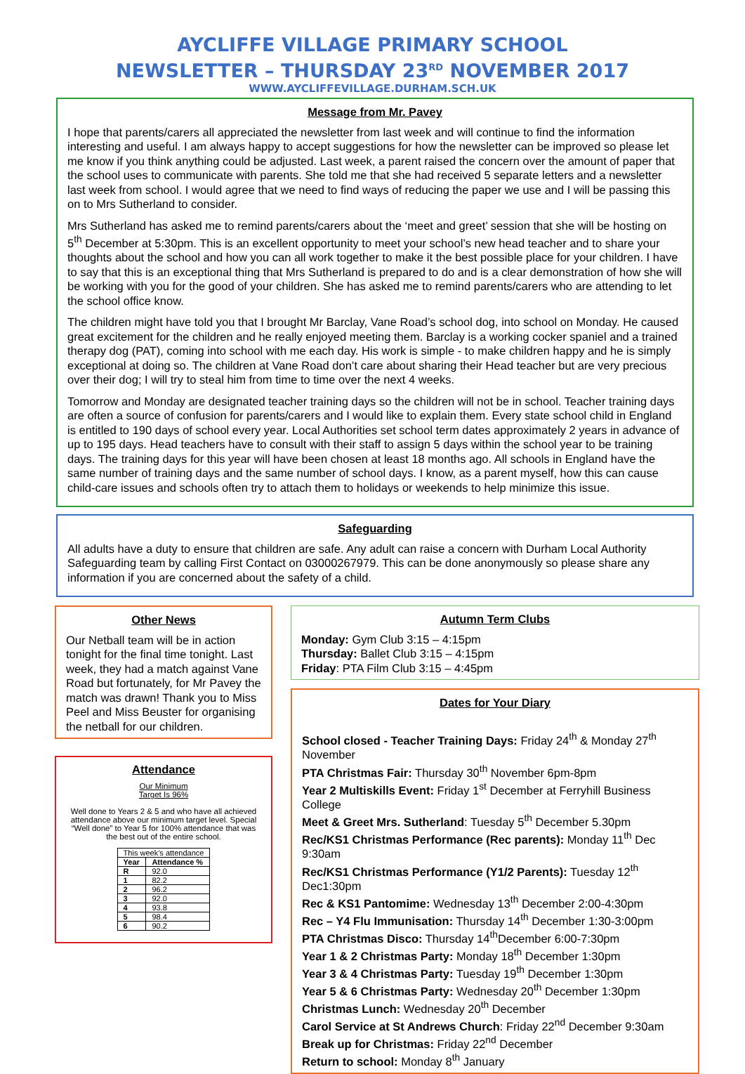AYCLIFFE VILLAGE PRIMARY SCHOOL
NEWSLETTER – THURSDAY 23<sup>RD</sup> NOVEMBER 2017
WWW.AYCLIFFEVILLAGE.DURHAM.SCH.UK
Message from Mr. Pavey
I hope that parents/carers all appreciated the newsletter from last week and will continue to find the information interesting and useful. I am always happy to accept suggestions for how the newsletter can be improved so please let me know if you think anything could be adjusted. Last week, a parent raised the concern over the amount of paper that the school uses to communicate with parents. She told me that she had received 5 separate letters and a newsletter last week from school. I would agree that we need to find ways of reducing the paper we use and I will be passing this on to Mrs Sutherland to consider.
Mrs Sutherland has asked me to remind parents/carers about the ‘meet and greet’ session that she will be hosting on 5<sup>th</sup> December at 5:30pm. This is an excellent opportunity to meet your school’s new head teacher and to share your thoughts about the school and how you can all work together to make it the best possible place for your children. I have to say that this is an exceptional thing that Mrs Sutherland is prepared to do and is a clear demonstration of how she will be working with you for the good of your children. She has asked me to remind parents/carers who are attending to let the school office know.
The children might have told you that I brought Mr Barclay, Vane Road’s school dog, into school on Monday. He caused great excitement for the children and he really enjoyed meeting them. Barclay is a working cocker spaniel and a trained therapy dog (PAT), coming into school with me each day. His work is simple - to make children happy and he is simply exceptional at doing so. The children at Vane Road don’t care about sharing their Head teacher but are very precious over their dog; I will try to steal him from time to time over the next 4 weeks.
Tomorrow and Monday are designated teacher training days so the children will not be in school. Teacher training days are often a source of confusion for parents/carers and I would like to explain them. Every state school child in England is entitled to 190 days of school every year. Local Authorities set school term dates approximately 2 years in advance of up to 195 days. Head teachers have to consult with their staff to assign 5 days within the school year to be training days. The training days for this year will have been chosen at least 18 months ago. All schools in England have the same number of training days and the same number of school days. I know, as a parent myself, how this can cause child-care issues and schools often try to attach them to holidays or weekends to help minimize this issue.
Safeguarding
All adults have a duty to ensure that children are safe. Any adult can raise a concern with Durham Local Authority Safeguarding team by calling First Contact on 03000267979. This can be done anonymously so please share any information if you are concerned about the safety of a child.
Other News
Our Netball team will be in action tonight for the final time tonight. Last week, they had a match against Vane Road but fortunately, for Mr Pavey the match was drawn! Thank you to Miss Peel and Miss Beuster for organising the netball for our children.
Attendance
Our Minimum
Target Is 96%
Well done to Years 2 & 5 and who have all achieved attendance above our minimum target level. Special “Well done” to Year 5 for 100% attendance that was the best out of the entire school.
| This week’s attendance | |
| --- | --- |
| Year | Attendance % |
| R | 92.0 |
| 1 | 82.2 |
| 2 | 96.2 |
| 3 | 92.0 |
| 4 | 93.8 |
| 5 | 98.4 |
| 6 | 90.2 |
Autumn Term Clubs
Monday: Gym Club 3:15 – 4:15pm
Thursday: Ballet Club 3:15 – 4:15pm
Friday: PTA Film Club 3:15 – 4:45pm
Dates for Your Diary
School closed - Teacher Training Days: Friday 24<sup>th</sup> & Monday 27<sup>th</sup> November
PTA Christmas Fair: Thursday 30<sup>th</sup> November 6pm-8pm
Year 2 Multiskills Event: Friday 1<sup>st</sup> December at Ferryhill Business College
Meet & Greet Mrs. Sutherland: Tuesday 5<sup>th</sup> December 5.30pm
Rec/KS1 Christmas Performance (Rec parents): Monday 11<sup>th</sup> Dec 9:30am
Rec/KS1 Christmas Performance (Y1/2 Parents): Tuesday 12<sup>th</sup> Dec1:30pm
Rec & KS1 Pantomime: Wednesday 13<sup>th</sup> December 2:00-4:30pm
Rec – Y4 Flu Immunisation: Thursday 14<sup>th</sup> December 1:30-3:00pm
PTA Christmas Disco: Thursday 14<sup>th</sup>December 6:00-7:30pm
Year 1 & 2 Christmas Party: Monday 18<sup>th</sup> December 1:30pm
Year 3 & 4 Christmas Party: Tuesday 19<sup>th</sup> December 1:30pm
Year 5 & 6 Christmas Party: Wednesday 20<sup>th</sup> December 1:30pm
Christmas Lunch: Wednesday 20<sup>th</sup> December
Carol Service at St Andrews Church: Friday 22<sup>nd</sup> December 9:30am
Break up for Christmas: Friday 22<sup>nd</sup> December
Return to school: Monday 8<sup>th</sup> January